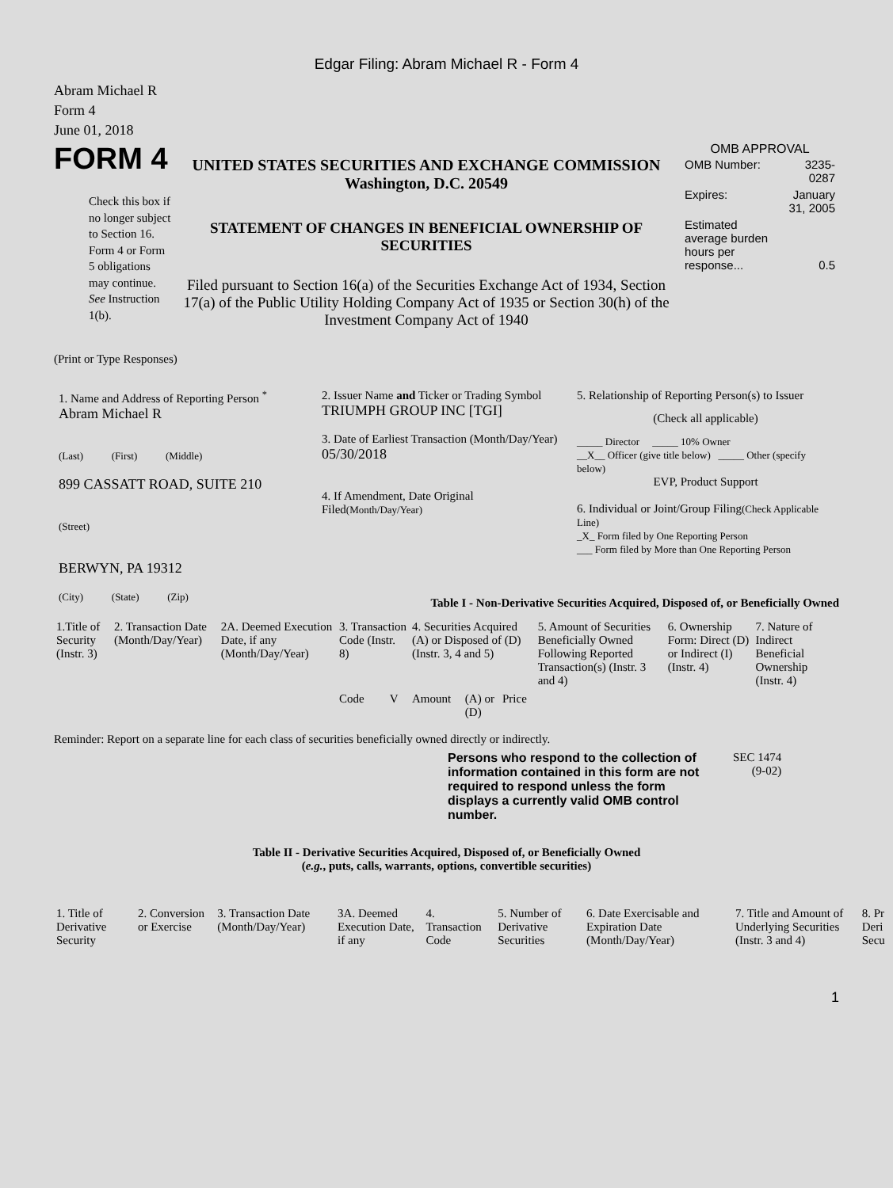Edgar Filing: Abram Michael R - Form 4
Abram Michael R
Form 4
June 01, 2018
FORM 4
Check this box if no longer subject to Section 16. Form 4 or Form 5 obligations may continue. See Instruction 1(b).
UNITED STATES SECURITIES AND EXCHANGE COMMISSION
Washington, D.C. 20549
STATEMENT OF CHANGES IN BENEFICIAL OWNERSHIP OF SECURITIES
Filed pursuant to Section 16(a) of the Securities Exchange Act of 1934, Section 17(a) of the Public Utility Holding Company Act of 1935 or Section 30(h) of the Investment Company Act of 1940
OMB APPROVAL
| OMB Number: | 3235-0287 |
| Expires: | January 31, 2005 |
| Estimated average burden hours per response... | 0.5 |
(Print or Type Responses)
| 1. Name and Address of Reporting Person <sup>*</sup> Abram Michael R (Last) (First) (Middle) 899 CASSATT ROAD, SUITE 210 (Street) BERWYN, PA 19312 (City) (State) (Zip) | 2. Issuer Name and Ticker or Trading Symbol TRIUMPH GROUP INC [TGI] 3. Date of Earliest Transaction (Month/Day/Year) 05/30/2018 4. If Amendment, Date Original Filed (Month/Day/Year) | 5. Relationship of Reporting Person(s) to Issuer (Check all applicable) _____ Director _____ 10% Owner __X__ Officer (give title below) _____ Other (specify below) EVP, Product Support 6. Individual or Joint/Group Filing (Check Applicable Line) _X_ Form filed by One Reporting Person ___ Form filed by More than One Reporting Person |
Table I - Non-Derivative Securities Acquired, Disposed of, or Beneficially Owned
| 1.Title of Security (Instr. 3) | 2. Transaction Date (Month/Day/Year) | 2A. Deemed Execution Date, if any (Month/Day/Year) | 3. Transaction Code (Instr. 8) | | 4. Securities Acquired (A) or Disposed of (D) (Instr. 3, 4 and 5) | | | 5. Amount of Securities Beneficially Owned Following Reported Transaction(s) (Instr. 3 and 4) | 6. Ownership Form: Direct (D) or Indirect (I) (Instr. 4) | 7. Nature of Indirect Beneficial Ownership (Instr. 4) |
| --- | --- | --- | --- | --- | --- | --- | --- | --- | --- | --- |
| | | | Code | V | Amount | (A) or (D) | Price | | | |
Reminder: Report on a separate line for each class of securities beneficially owned directly or indirectly.
Persons who respond to the collection of information contained in this form are not required to respond unless the form displays a currently valid OMB control number.
SEC 1474
(9-02)
Table II - Derivative Securities Acquired, Disposed of, or Beneficially Owned
(e.g., puts, calls, warrants, options, convertible securities)
| 1. Title of Derivative Security | 2. Conversion or Exercise | 3. Transaction Date (Month/Day/Year) | 3A. Deemed Execution Date, if any | 4. Transaction Code | 5. Number of Derivative Securities | 6. Date Exercisable and Expiration Date (Month/Day/Year) | 7. Title and Amount of Underlying Securities (Instr. 3 and 4) | 8. Pr Deri Secu |
| --- | --- | --- | --- | --- | --- | --- | --- | --- |
1